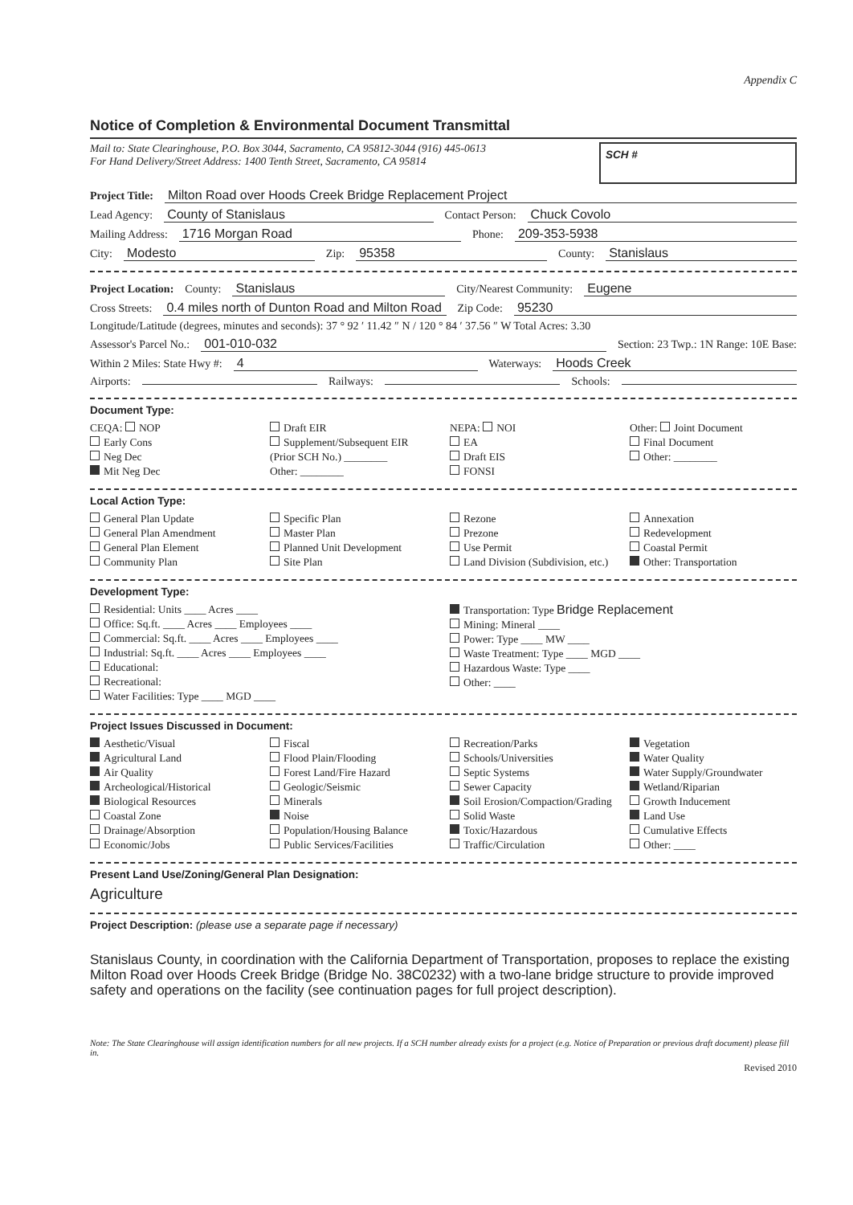Appendix C
Notice of Completion & Environmental Document Transmittal
Mail to: State Clearinghouse, P.O. Box 3044, Sacramento, CA 95812-3044 (916) 445-0613
For Hand Delivery/Street Address: 1400 Tenth Street, Sacramento, CA 95814
SCH #
Project Title: Milton Road over Hoods Creek Bridge Replacement Project
Lead Agency: County of Stanislaus Contact Person: Chuck Covolo
Mailing Address: 1716 Morgan Road Phone: 209-353-5938
City: Modesto Zip: 95358 County: Stanislaus
Project Location: County: Stanislaus City/Nearest Community: Eugene
Cross Streets: 0.4 miles north of Dunton Road and Milton Road Zip Code: 95230
Longitude/Latitude (degrees, minutes and seconds): 37 ° 92 ′ 11.42 ″ N / 120 ° 84 ′ 37.56 ″ W Total Acres: 3.30
Assessor's Parcel No.: 001-010-032 Section: 23 Twp.: 1N Range: 10E Base:
Within 2 Miles: State Hwy #: 4 Waterways: Hoods Creek
Airports: Railways: Schools:
Document Type:
CEQA: NOP
Early Cons
Neg Dec
Mit Neg Dec
Draft EIR
Supplement/Subsequent EIR
(Prior SCH No.) ________
Other: ________
NEPA: NOI
EA
Draft EIS
FONSI
Other: Joint Document
Final Document
Other: ________
Local Action Type:
General Plan Update
General Plan Amendment
General Plan Element
Community Plan
Specific Plan
Master Plan
Planned Unit Development
Site Plan
Rezone
Prezone
Use Permit
Land Division (Subdivision, etc.)
Annexation
Redevelopment
Coastal Permit
Other: Transportation
Development Type:
Residential: Units ____ Acres ____
Office: Sq.ft. ____ Acres ____ Employees ____
Commercial: Sq.ft. ____ Acres ____ Employees ____
Industrial: Sq.ft. ____ Acres ____ Employees ____
Educational:
Recreational:
Water Facilities: Type ____ MGD ____
Transportation: Type Bridge Replacement
Mining: Mineral ____
Power: Type ____ MW ____
Waste Treatment: Type ____ MGD ____
Hazardous Waste: Type ____
Other: ____
Project Issues Discussed in Document:
Aesthetic/Visual
Agricultural Land
Air Quality
Archeological/Historical
Biological Resources
Coastal Zone
Drainage/Absorption
Economic/Jobs
Fiscal
Flood Plain/Flooding
Forest Land/Fire Hazard
Geologic/Seismic
Minerals
Noise
Population/Housing Balance
Public Services/Facilities
Recreation/Parks
Schools/Universities
Septic Systems
Sewer Capacity
Soil Erosion/Compaction/Grading
Solid Waste
Toxic/Hazardous
Traffic/Circulation
Vegetation
Water Quality
Water Supply/Groundwater
Wetland/Riparian
Growth Inducement
Land Use
Cumulative Effects
Other: ____
Present Land Use/Zoning/General Plan Designation:
Agriculture
Project Description: (please use a separate page if necessary)
Stanislaus County, in coordination with the California Department of Transportation, proposes to replace the existing Milton Road over Hoods Creek Bridge (Bridge No. 38C0232) with a two-lane bridge structure to provide improved safety and operations on the facility (see continuation pages for full project description).
Note: The State Clearinghouse will assign identification numbers for all new projects. If a SCH number already exists for a project (e.g. Notice of Preparation or previous draft document) please fill in.
Revised 2010